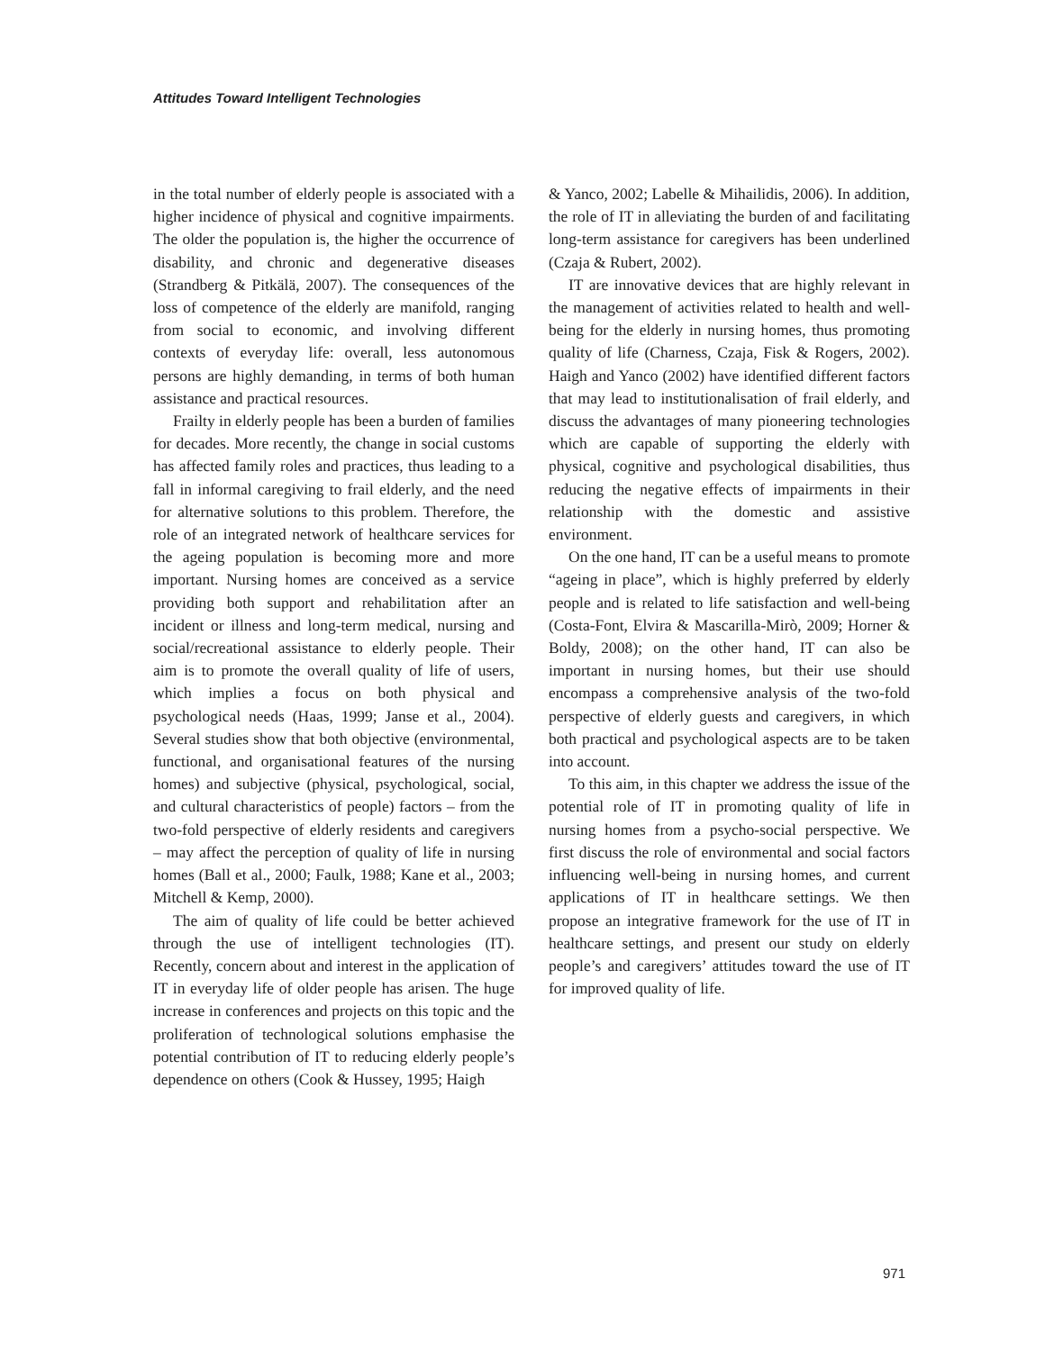Attitudes Toward Intelligent Technologies
in the total number of elderly people is associated with a higher incidence of physical and cognitive impairments. The older the population is, the higher the occurrence of disability, and chronic and degenerative diseases (Strandberg & Pitkälä, 2007). The consequences of the loss of competence of the elderly are manifold, ranging from social to economic, and involving different contexts of everyday life: overall, less autonomous persons are highly demanding, in terms of both human assistance and practical resources.
Frailty in elderly people has been a burden of families for decades. More recently, the change in social customs has affected family roles and practices, thus leading to a fall in informal caregiving to frail elderly, and the need for alternative solutions to this problem. Therefore, the role of an integrated network of healthcare services for the ageing population is becoming more and more important. Nursing homes are conceived as a service providing both support and rehabilitation after an incident or illness and long-term medical, nursing and social/recreational assistance to elderly people. Their aim is to promote the overall quality of life of users, which implies a focus on both physical and psychological needs (Haas, 1999; Janse et al., 2004). Several studies show that both objective (environmental, functional, and organisational features of the nursing homes) and subjective (physical, psychological, social, and cultural characteristics of people) factors – from the two-fold perspective of elderly residents and caregivers – may affect the perception of quality of life in nursing homes (Ball et al., 2000; Faulk, 1988; Kane et al., 2003; Mitchell & Kemp, 2000).
The aim of quality of life could be better achieved through the use of intelligent technologies (IT). Recently, concern about and interest in the application of IT in everyday life of older people has arisen. The huge increase in conferences and projects on this topic and the proliferation of technological solutions emphasise the potential contribution of IT to reducing elderly people’s dependence on others (Cook & Hussey, 1995; Haigh
& Yanco, 2002; Labelle & Mihailidis, 2006). In addition, the role of IT in alleviating the burden of and facilitating long-term assistance for caregivers has been underlined (Czaja & Rubert, 2002).
IT are innovative devices that are highly relevant in the management of activities related to health and well-being for the elderly in nursing homes, thus promoting quality of life (Charness, Czaja, Fisk & Rogers, 2002). Haigh and Yanco (2002) have identified different factors that may lead to institutionalisation of frail elderly, and discuss the advantages of many pioneering technologies which are capable of supporting the elderly with physical, cognitive and psychological disabilities, thus reducing the negative effects of impairments in their relationship with the domestic and assistive environment.
On the one hand, IT can be a useful means to promote “ageing in place”, which is highly preferred by elderly people and is related to life satisfaction and well-being (Costa-Font, Elvira & Mascarilla-Mirò, 2009; Horner & Boldy, 2008); on the other hand, IT can also be important in nursing homes, but their use should encompass a comprehensive analysis of the two-fold perspective of elderly guests and caregivers, in which both practical and psychological aspects are to be taken into account.
To this aim, in this chapter we address the issue of the potential role of IT in promoting quality of life in nursing homes from a psycho-social perspective. We first discuss the role of environmental and social factors influencing well-being in nursing homes, and current applications of IT in healthcare settings. We then propose an integrative framework for the use of IT in healthcare settings, and present our study on elderly people’s and caregivers’ attitudes toward the use of IT for improved quality of life.
971